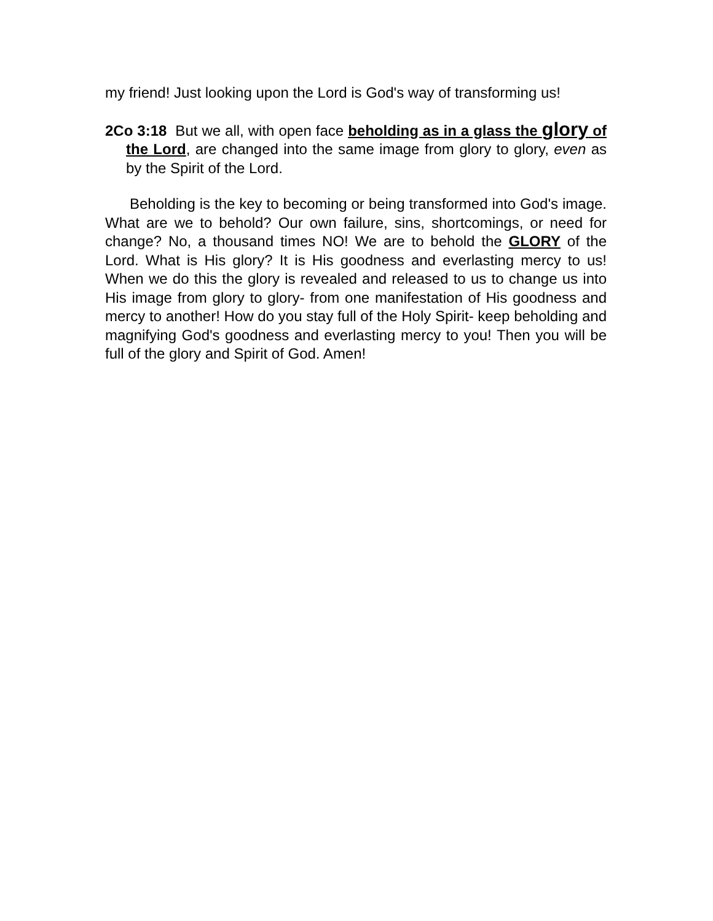my friend! Just looking upon the Lord is God's way of transforming us!
2Co 3:18 But we all, with open face beholding as in a glass the glory of the Lord, are changed into the same image from glory to glory, even as by the Spirit of the Lord.
Beholding is the key to becoming or being transformed into God's image. What are we to behold? Our own failure, sins, shortcomings, or need for change? No, a thousand times NO! We are to behold the GLORY of the Lord. What is His glory? It is His goodness and everlasting mercy to us! When we do this the glory is revealed and released to us to change us into His image from glory to glory- from one manifestation of His goodness and mercy to another! How do you stay full of the Holy Spirit- keep beholding and magnifying God's goodness and everlasting mercy to you! Then you will be full of the glory and Spirit of God. Amen!